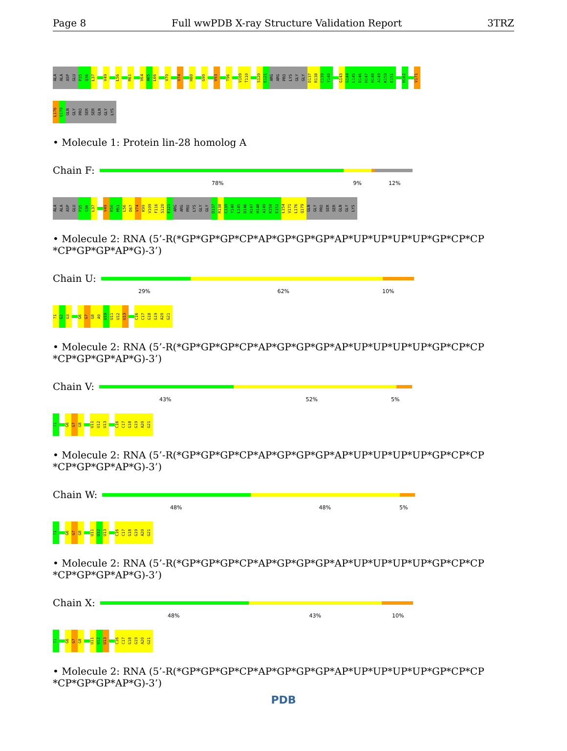Page 8 Full wwPDB X-ray Structure Validation Report 3TRZ
ALA
ALA
ASP
GLU
P35
Q36
L37
V49
L56
R61
V64
A65
L66
V70
V74
H80
G90
V93
T96
V109
T110
S120
E121
ARG
ARG
PRO
LYS
GLY
GLY
D137
R138
C139
Y140
G143
G144
L145
D146
H147
H148
A149
K150
E151
H162
V171
L176
Q179
GLN
GLY
PRO
SER
SER
GLN
GLY
LYS
• Molecule 1: Protein lin-28 homolog A
Chain F:
78% 9% 12%
ALA
ALA
ASP
GLU
P35
Q36
L37
V49
R50
M51
L56
D67
V74
K99
V109
F116
S120
E121
ARG
ARG
PRO
LYS
GLY
GLY
D137
R138
C139
Y140
L145
D146
H147
H148
A149
K150
E151
L154
V171
L176
Q179
GLN
GLY
PRO
SER
SER
GLN
GLY
LYS
• Molecule 2: RNA (5’-R(*GP*GP*GP*CP*AP*GP*GP*GP*AP*UP*UP*UP*UP*GP*CP*CP *CP*GP*GP*AP*G)-3’)
Chain U:
29% 62% 10%
?1
G2
G3
G6
G7
G8
A9
U10
U11
U12
U13
C16
C17
G18
G19
A20
G21
• Molecule 2: RNA (5’-R(*GP*GP*GP*CP*AP*GP*GP*GP*AP*UP*UP*UP*UP*GP*CP*CP *CP*GP*GP*AP*G)-3’)
Chain V:
43% 52% 5%
?1
G6
G7
G8
U11
U12
U13
C16
C17
G18
G19
A20
G21
• Molecule 2: RNA (5’-R(*GP*GP*GP*CP*AP*GP*GP*GP*AP*UP*UP*UP*UP*GP*CP*CP *CP*GP*GP*AP*G)-3’)
Chain W:
48% 48% 5%
?1
G6
G7
G8
U11
U12
U13
C16
C17
G18
G19
A20
G21
• Molecule 2: RNA (5’-R(*GP*GP*GP*CP*AP*GP*GP*GP*AP*UP*UP*UP*UP*GP*CP*CP *CP*GP*GP*AP*G)-3’)
Chain X:
48% 43% 10%
?1
G6
G7
G8
U11
U12
U13
C16
C17
G18
G19
A20
G21
• Molecule 2: RNA (5’-R(*GP*GP*GP*CP*AP*GP*GP*GP*AP*UP*UP*UP*UP*GP*CP*CP *CP*GP*GP*AP*G)-3’)
PDB